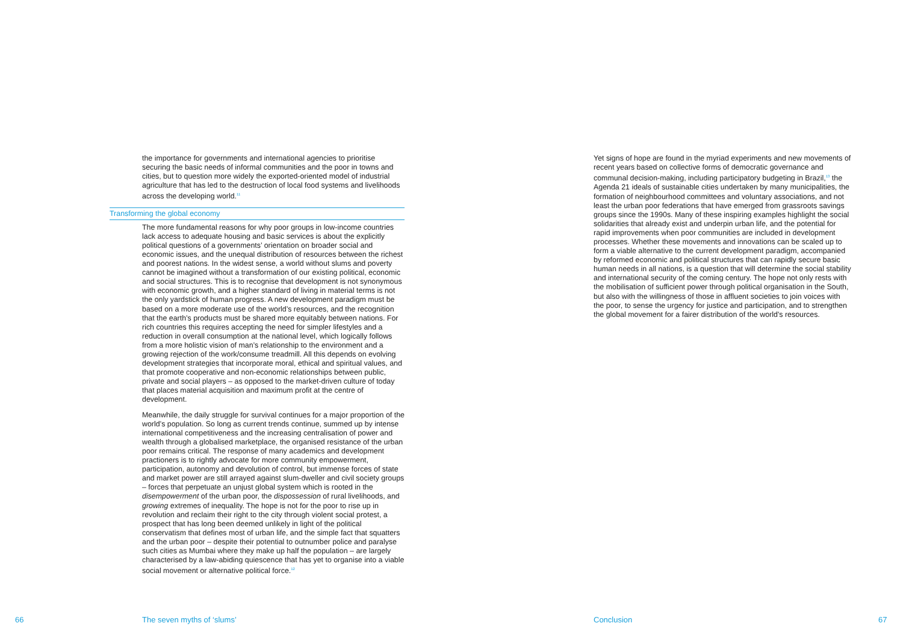the importance for governments and international agencies to prioritise securing the basic needs of informal communities and the poor in towns and cities, but to question more widely the exported-oriented model of industrial agriculture that has led to the destruction of local food systems and livelihoods across the developing world.<sup>11</sup>
Transforming the global economy
The more fundamental reasons for why poor groups in low-income countries lack access to adequate housing and basic services is about the explicitly political questions of a governments’ orientation on broader social and economic issues, and the unequal distribution of resources between the richest and poorest nations. In the widest sense, a world without slums and poverty cannot be imagined without a transformation of our existing political, economic and social structures. This is to recognise that development is not synonymous with economic growth, and a higher standard of living in material terms is not the only yardstick of human progress. A new development paradigm must be based on a more moderate use of the world’s resources, and the recognition that the earth’s products must be shared more equitably between nations. For rich countries this requires accepting the need for simpler lifestyles and a reduction in overall consumption at the national level, which logically follows from a more holistic vision of man’s relationship to the environment and a growing rejection of the work/consume treadmill. All this depends on evolving development strategies that incorporate moral, ethical and spiritual values, and that promote cooperative and non-economic relationships between public, private and social players – as opposed to the market-driven culture of today that places material acquisition and maximum profit at the centre of development.
Meanwhile, the daily struggle for survival continues for a major proportion of the world’s population. So long as current trends continue, summed up by intense international competitiveness and the increasing centralisation of power and wealth through a globalised marketplace, the organised resistance of the urban poor remains critical. The response of many academics and development practioners is to rightly advocate for more community empowerment, participation, autonomy and devolution of control, but immense forces of state and market power are still arrayed against slum-dweller and civil society groups – forces that perpetuate an unjust global system which is rooted in the disempowerment of the urban poor, the dispossession of rural livelihoods, and growing extremes of inequality. The hope is not for the poor to rise up in revolution and reclaim their right to the city through violent social protest, a prospect that has long been deemed unlikely in light of the political conservatism that defines most of urban life, and the simple fact that squatters and the urban poor – despite their potential to outnumber police and paralyse such cities as Mumbai where they make up half the population – are largely characterised by a law-abiding quiescence that has yet to organise into a viable social movement or alternative political force.<sup>12</sup>
Yet signs of hope are found in the myriad experiments and new movements of recent years based on collective forms of democratic governance and communal decision-making, including participatory budgeting in Brazil,<sup>13</sup> the Agenda 21 ideals of sustainable cities undertaken by many municipalities, the formation of neighbourhood committees and voluntary associations, and not least the urban poor federations that have emerged from grassroots savings groups since the 1990s. Many of these inspiring examples highlight the social solidarities that already exist and underpin urban life, and the potential for rapid improvements when poor communities are included in development processes. Whether these movements and innovations can be scaled up to form a viable alternative to the current development paradigm, accompanied by reformed economic and political structures that can rapidly secure basic human needs in all nations, is a question that will determine the social stability and international security of the coming century. The hope not only rests with the mobilisation of sufficient power through political organisation in the South, but also with the willingness of those in affluent societies to join voices with the poor, to sense the urgency for justice and participation, and to strengthen the global movement for a fairer distribution of the world’s resources.
66 The seven myths of ‘slums’ Conclusion 67